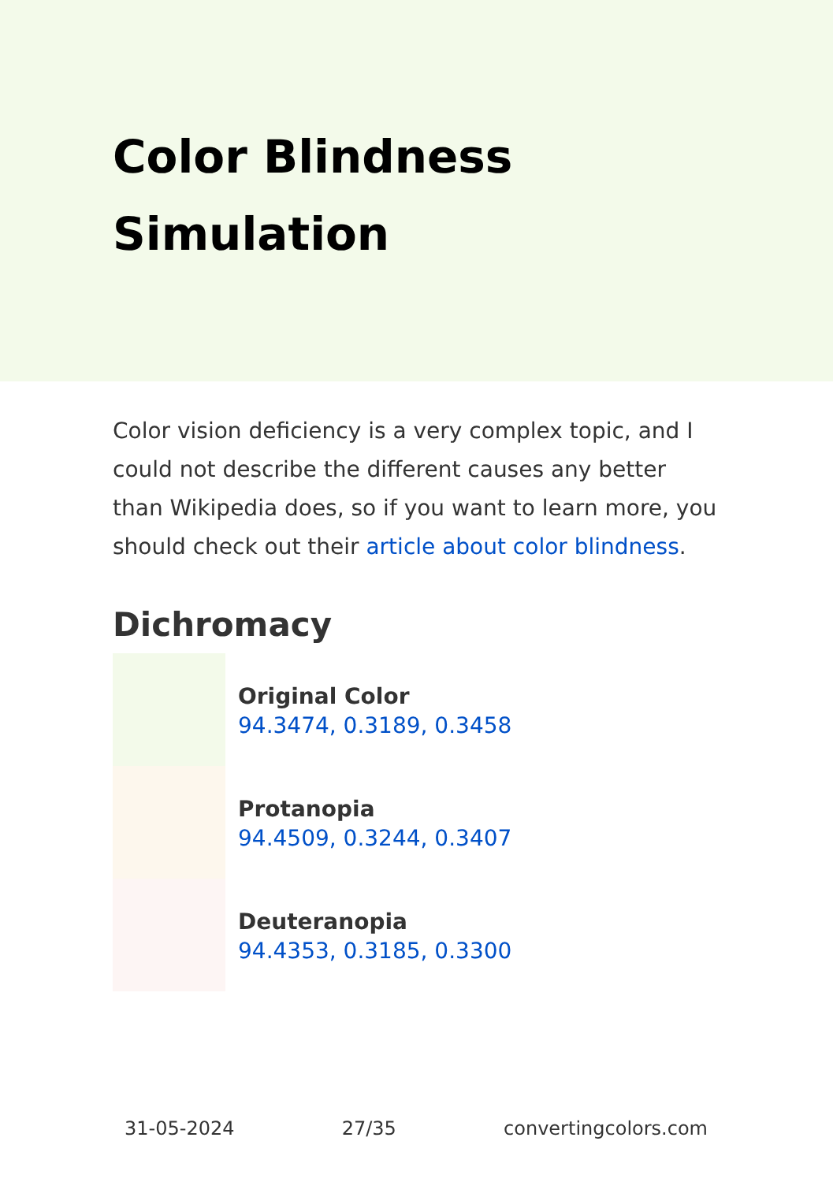Color Blindness Simulation
Color vision deficiency is a very complex topic, and I could not describe the different causes any better than Wikipedia does, so if you want to learn more, you should check out their article about color blindness.
Dichromacy
Original Color
94.3474, 0.3189, 0.3458
Protanopia
94.4509, 0.3244, 0.3407
Deuteranopia
94.4353, 0.3185, 0.3300
31-05-2024 27/35 convertingcolors.com